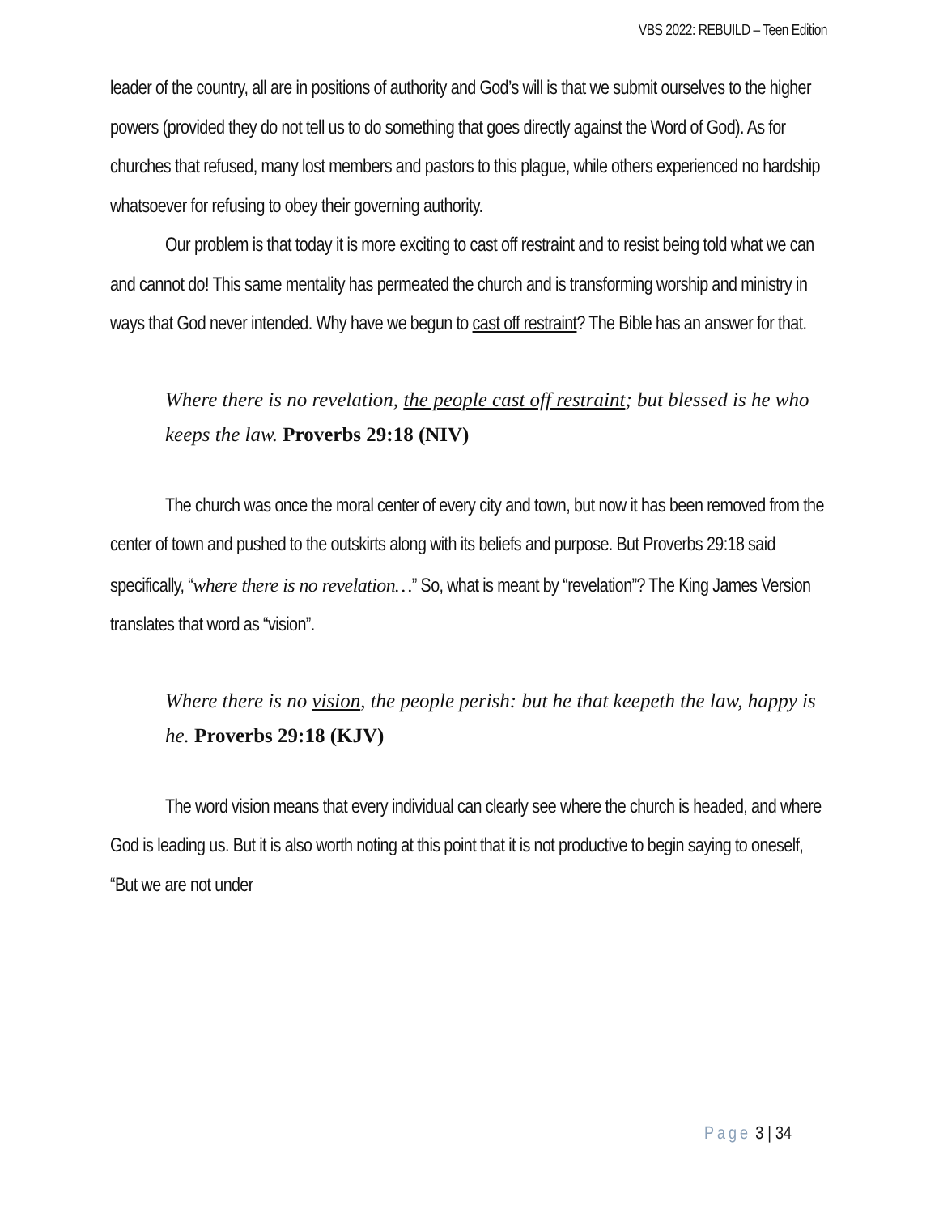VBS 2022: REBUILD – Teen Edition
leader of the country, all are in positions of authority and God’s will is that we submit ourselves to the higher powers (provided they do not tell us to do something that goes directly against the Word of God). As for churches that refused, many lost members and pastors to this plague, while others experienced no hardship whatsoever for refusing to obey their governing authority.
Our problem is that today it is more exciting to cast off restraint and to resist being told what we can and cannot do! This same mentality has permeated the church and is transforming worship and ministry in ways that God never intended. Why have we begun to cast off restraint? The Bible has an answer for that.
Where there is no revelation, the people cast off restraint; but blessed is he who keeps the law. Proverbs 29:18 (NIV)
The church was once the moral center of every city and town, but now it has been removed from the center of town and pushed to the outskirts along with its beliefs and purpose. But Proverbs 29:18 said specifically, “where there is no revelation…” So, what is meant by “revelation”? The King James Version translates that word as “vision”.
Where there is no vision, the people perish: but he that keepeth the law, happy is he. Proverbs 29:18 (KJV)
The word vision means that every individual can clearly see where the church is headed, and where God is leading us. But it is also worth noting at this point that it is not productive to begin saying to oneself, “But we are not under
Page 3 | 34